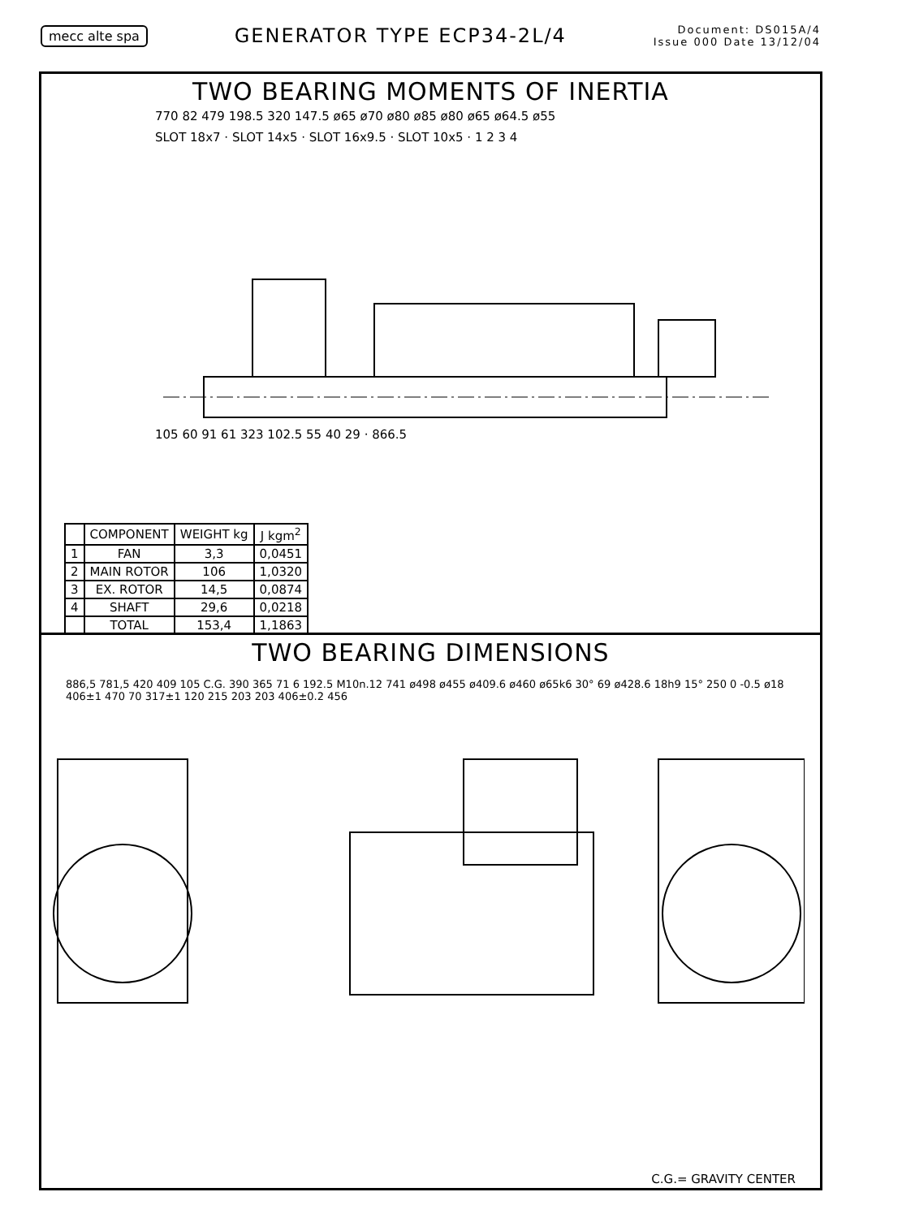mecc alte spa GENERATOR TYPE ECP34-2L/4 Document: DS015A/4
Issue 000 Date 13/12/04
TWO BEARING MOMENTS OF INERTIA
770 82 479 198.5 320 147.5 ø65 ø70 ø80 ø85 ø80 ø65 ø64.5 ø55
SLOT 18x7 · SLOT 14x5 · SLOT 16x9.5 · SLOT 10x5 · 1 2 3 4
105 60 91 61 323 102.5 55 40 29 · 866.5
| | COMPONENT | WEIGHT kg | J kgm<sup>2</sup> |
| --- | --- | --- | --- |
| 1 | FAN | 3,3 | 0,0451 |
| 2 | MAIN ROTOR | 106 | 1,0320 |
| 3 | EX. ROTOR | 14,5 | 0,0874 |
| 4 | SHAFT | 29,6 | 0,0218 |
| | TOTAL | 153,4 | 1,1863 |
TWO BEARING DIMENSIONS
886,5 781,5 420 409 105 C.G. 390 365 71 6 192.5 M10n.12 741 ø498 ø455 ø409.6 ø460 ø65k6 30° 69 ø428.6 18h9 15° 250 0 -0.5 ø18 406±1 470 70 317±1 120 215 203 203 406±0.2 456
C.G.= GRAVITY CENTER